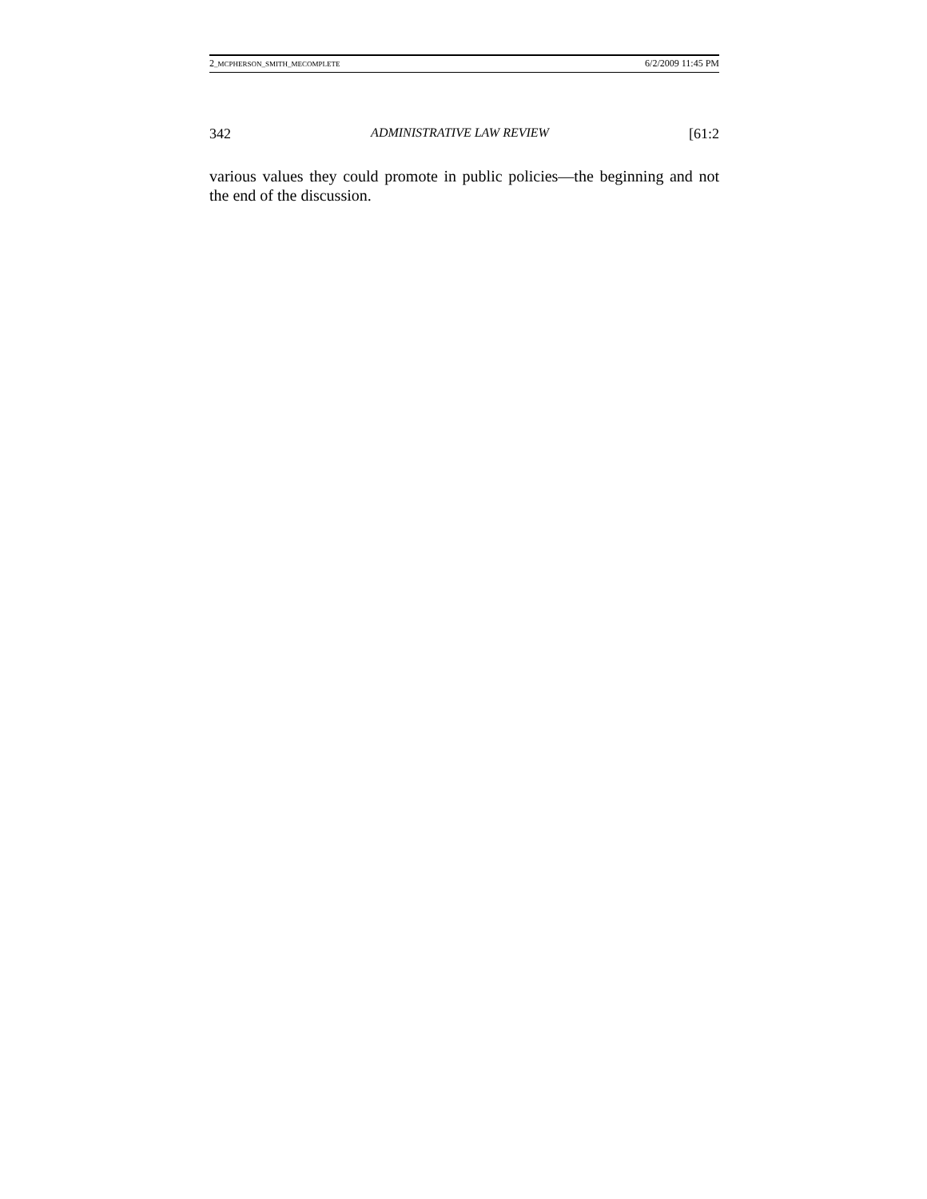2_MCPHERSON_SMITH_MECOMPLETE 6/2/2009 11:45 PM
342 ADMINISTRATIVE LAW REVIEW [61:2
various values they could promote in public policies—the beginning and not the end of the discussion.